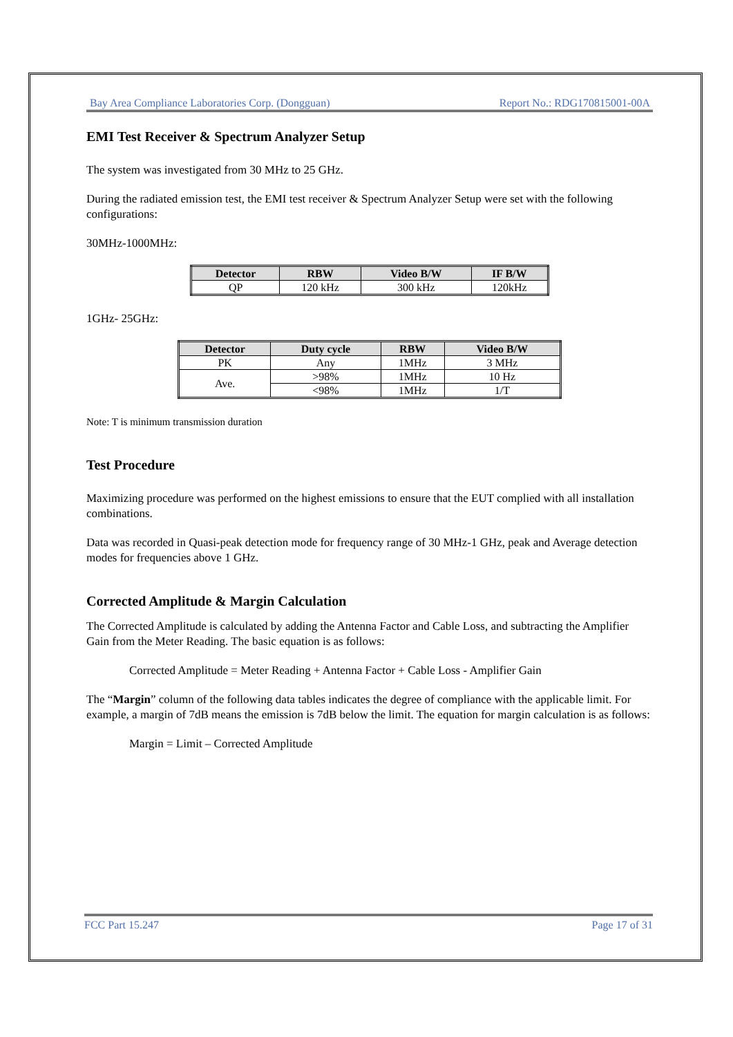Bay Area Compliance Laboratories Corp. (Dongguan) Report No.: RDG170815001-00A
EMI Test Receiver & Spectrum Analyzer Setup
The system was investigated from 30 MHz to 25 GHz.
During the radiated emission test, the EMI test receiver & Spectrum Analyzer Setup were set with the following configurations:
30MHz-1000MHz:
| Detector | RBW | Video B/W | IF B/W |
| --- | --- | --- | --- |
| QP | 120 kHz | 300 kHz | 120kHz |
1GHz- 25GHz:
| Detector | Duty cycle | RBW | Video B/W |
| --- | --- | --- | --- |
| PK | Any | 1MHz | 3 MHz |
| Ave. | >98% | 1MHz | 10 Hz |
| | <98% | 1MHz | 1/T |
Note: T is minimum transmission duration
Test Procedure
Maximizing procedure was performed on the highest emissions to ensure that the EUT complied with all installation combinations.
Data was recorded in Quasi-peak detection mode for frequency range of 30 MHz-1 GHz, peak and Average detection modes for frequencies above 1 GHz.
Corrected Amplitude & Margin Calculation
The Corrected Amplitude is calculated by adding the Antenna Factor and Cable Loss, and subtracting the Amplifier Gain from the Meter Reading. The basic equation is as follows:
Corrected Amplitude = Meter Reading + Antenna Factor + Cable Loss - Amplifier Gain
The “Margin” column of the following data tables indicates the degree of compliance with the applicable limit. For example, a margin of 7dB means the emission is 7dB below the limit. The equation for margin calculation is as follows:
Margin = Limit – Corrected Amplitude
FCC Part 15.247 Page 17 of 31